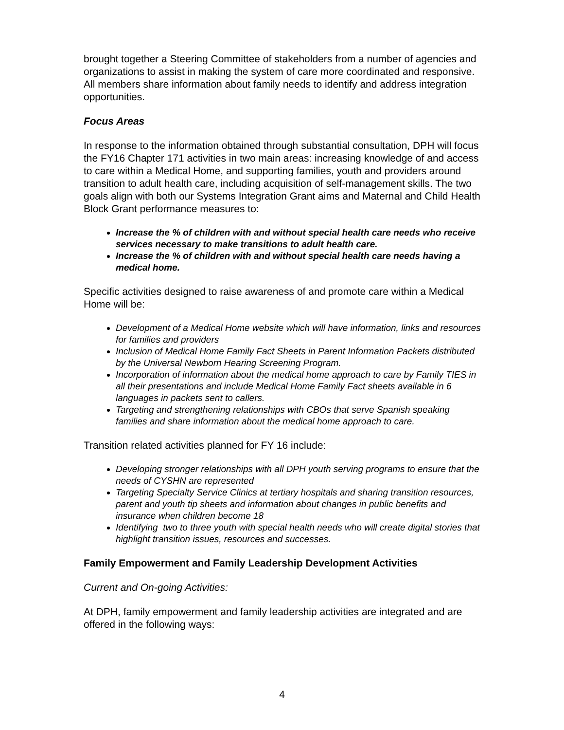brought together a Steering Committee of stakeholders from a number of agencies and organizations to assist in making the system of care more coordinated and responsive. All members share information about family needs to identify and address integration opportunities.
Focus Areas
In response to the information obtained through substantial consultation, DPH will focus the FY16 Chapter 171 activities in two main areas: increasing knowledge of and access to care within a Medical Home, and supporting families, youth and providers around transition to adult health care, including acquisition of self-management skills. The two goals align with both our Systems Integration Grant aims and Maternal and Child Health Block Grant performance measures to:
Increase the % of children with and without special health care needs who receive services necessary to make transitions to adult health care.
Increase the % of children with and without special health care needs having a medical home.
Specific activities designed to raise awareness of and promote care within a Medical Home will be:
Development of a Medical Home website which will have information, links and resources for families and providers
Inclusion of Medical Home Family Fact Sheets in Parent Information Packets distributed by the Universal Newborn Hearing Screening Program.
Incorporation of information about the medical home approach to care by Family TIES in all their presentations and include Medical Home Family Fact sheets available in 6 languages in packets sent to callers.
Targeting and strengthening relationships with CBOs that serve Spanish speaking families and share information about the medical home approach to care.
Transition related activities planned for FY 16 include:
Developing stronger relationships with all DPH youth serving programs to ensure that the needs of CYSHN are represented
Targeting Specialty Service Clinics at tertiary hospitals and sharing transition resources, parent and youth tip sheets and information about changes in public benefits and insurance when children become 18
Identifying two to three youth with special health needs who will create digital stories that highlight transition issues, resources and successes.
Family Empowerment and Family Leadership Development Activities
Current and On-going Activities:
At DPH, family empowerment and family leadership activities are integrated and are offered in the following ways:
4